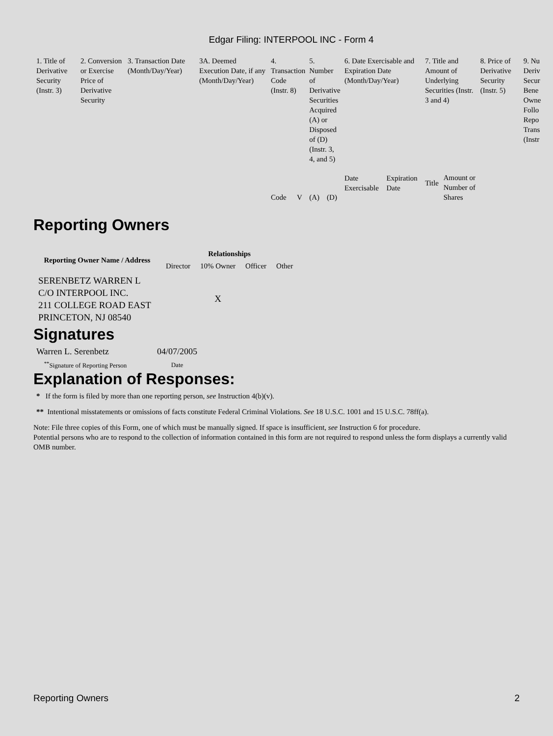Edgar Filing: INTERPOOL INC - Form 4
| 1. Title of Derivative Security (Instr. 3) | 2. Conversion or Exercise Price of Derivative Security | 3. Transaction Date (Month/Day/Year) | 3A. Deemed Execution Date, if any (Month/Day/Year) | 4. Transaction Code (Instr. 8) | | 5. Number of Derivative Securities Acquired (A) or Disposed of (D) (Instr. 3, 4, and 5) | | 6. Date Exercisable and Expiration Date (Month/Day/Year) | | 7. Title and Amount of Underlying Securities (Instr. 3 and 4) | | 8. Price of Derivative Security (Instr. 5) | 9. Nu Deriv Secur Bene Owne Follo Repo Trans (Instr |
| | | | | Code | V | (A) | (D) | Date Exercisable | Expiration Date | Title | Amount or Number of Shares | | |
Reporting Owners
| Reporting Owner Name / Address | Relationships | | | |
| --- | --- | --- | --- | --- |
| | Director | 10% Owner | Officer | Other |
| SERENBETZ WARREN L C/O INTERPOOL INC. 211 COLLEGE ROAD EAST PRINCETON, NJ 08540 | | X | | |
Signatures
| Warren L. Serenbetz | 04/07/2005 |
| <sup>**</sup> Signature of Reporting Person | Date |
Explanation of Responses:
* If the form is filed by more than one reporting person, see Instruction 4(b)(v).
** Intentional misstatements or omissions of facts constitute Federal Criminal Violations. See 18 U.S.C. 1001 and 15 U.S.C. 78ff(a).
Note: File three copies of this Form, one of which must be manually signed. If space is insufficient, see Instruction 6 for procedure.
Potential persons who are to respond to the collection of information contained in this form are not required to respond unless the form displays a currently valid OMB number.
Reporting Owners 2